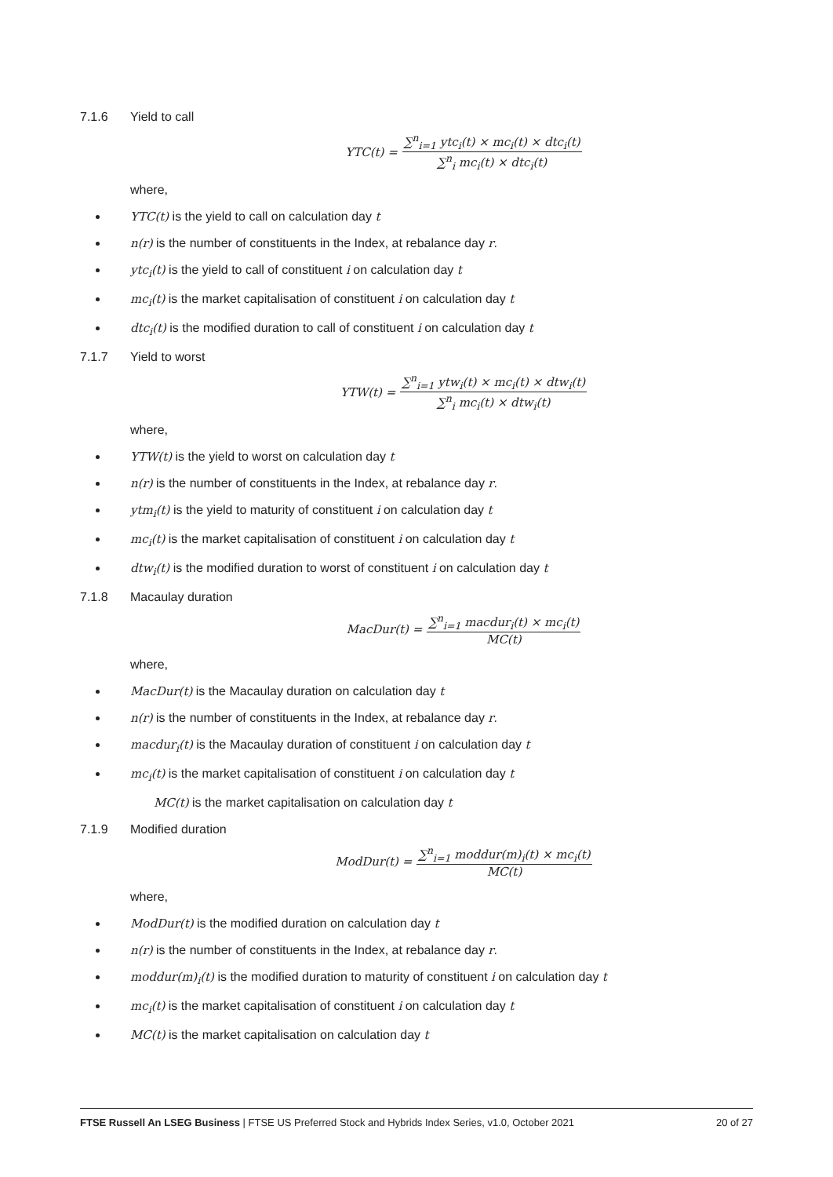7.1.6 Yield to call
YTC(t) = ∑<sup>n</sup><sub>i=1</sub> ytc<sub>i</sub>(t) × mc<sub>i</sub>(t) × dtc<sub>i</sub>(t) ∑<sup>n</sup><sub>i</sub> mc<sub>i</sub>(t) × dtc<sub>i</sub>(t)
where,
YTC(t) is the yield to call on calculation day t
n(r) is the number of constituents in the Index, at rebalance day r.
ytc<sub>i</sub>(t) is the yield to call of constituent i on calculation day t
mc<sub>i</sub>(t) is the market capitalisation of constituent i on calculation day t
dtc<sub>i</sub>(t) is the modified duration to call of constituent i on calculation day t
7.1.7 Yield to worst
YTW(t) = ∑<sup>n</sup><sub>i=1</sub> ytw<sub>i</sub>(t) × mc<sub>i</sub>(t) × dtw<sub>i</sub>(t) ∑<sup>n</sup><sub>i</sub> mc<sub>i</sub>(t) × dtw<sub>i</sub>(t)
where,
YTW(t) is the yield to worst on calculation day t
n(r) is the number of constituents in the Index, at rebalance day r.
ytm<sub>i</sub>(t) is the yield to maturity of constituent i on calculation day t
mc<sub>i</sub>(t) is the market capitalisation of constituent i on calculation day t
dtw<sub>i</sub>(t) is the modified duration to worst of constituent i on calculation day t
7.1.8 Macaulay duration
MacDur(t) = ∑<sup>n</sup><sub>i=1</sub> macdur<sub>i</sub>(t) × mc<sub>i</sub>(t) MC(t)
where,
MacDur(t) is the Macaulay duration on calculation day t
n(r) is the number of constituents in the Index, at rebalance day r.
macdur<sub>i</sub>(t) is the Macaulay duration of constituent i on calculation day t
mc<sub>i</sub>(t) is the market capitalisation of constituent i on calculation day t
MC(t) is the market capitalisation on calculation day t
7.1.9 Modified duration
ModDur(t) = ∑<sup>n</sup><sub>i=1</sub> moddur(m)<sub>i</sub>(t) × mc<sub>i</sub>(t) MC(t)
where,
ModDur(t) is the modified duration on calculation day t
n(r) is the number of constituents in the Index, at rebalance day r.
moddur(m)<sub>i</sub>(t) is the modified duration to maturity of constituent i on calculation day t
mc<sub>i</sub>(t) is the market capitalisation of constituent i on calculation day t
MC(t) is the market capitalisation on calculation day t
FTSE Russell An LSEG Business | FTSE US Preferred Stock and Hybrids Index Series, v1.0, October 2021 20 of 27